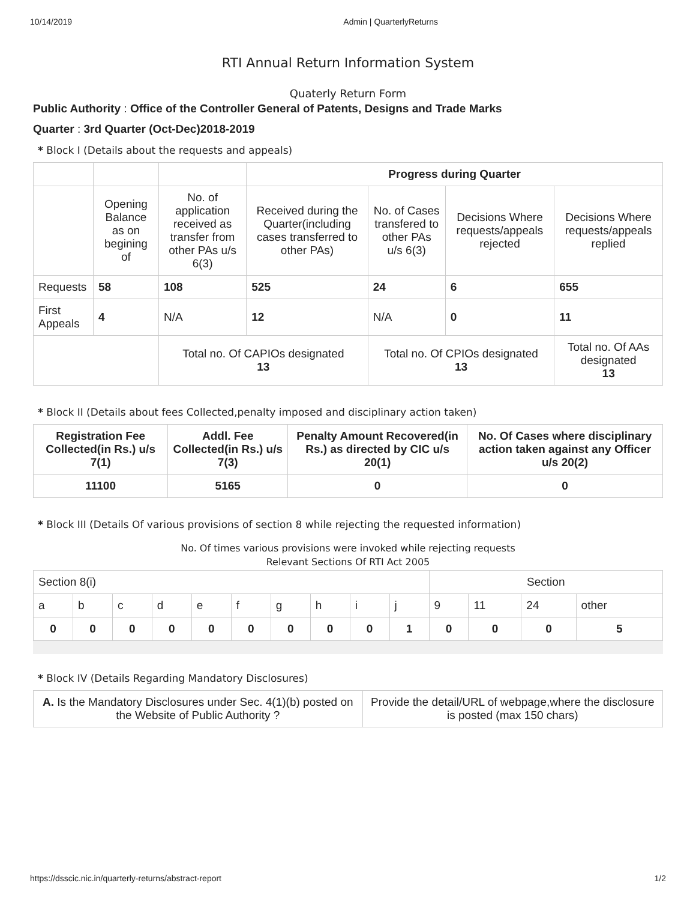10/14/2019 Admin | QuarterlyReturns
RTI Annual Return Information System
Quaterly Return Form
Public Authority : Office of the Controller General of Patents, Designs and Trade Marks
Quarter : 3rd Quarter (Oct-Dec)2018-2019
* Block I (Details about the requests and appeals)
| | | | Progress during Quarter | | | |
| | Opening Balance as on begining of | No. of application received as transfer from other PAs u/s 6(3) | Received during the Quarter(including cases transferred to other PAs) | No. of Cases transfered to other PAs u/s 6(3) | Decisions Where requests/appeals rejected | Decisions Where requests/appeals replied |
| Requests | 58 | 108 | 525 | 24 | 6 | 655 |
| First Appeals | 4 | N/A | 12 | N/A | 0 | 11 |
| | | Total no. Of CAPIOs designated 13 | | Total no. Of CPIOs designated 13 | | Total no. Of AAs designated 13 |
* Block II (Details about fees Collected,penalty imposed and disciplinary action taken)
| Registration Fee Collected(in Rs.) u/s 7(1) | Addl. Fee Collected(in Rs.) u/s 7(3) | Penalty Amount Recovered(in Rs.) as directed by CIC u/s 20(1) | No. Of Cases where disciplinary action taken against any Officer u/s 20(2) |
| --- | --- | --- | --- |
| 11100 | 5165 | 0 | 0 |
* Block III (Details Of various provisions of section 8 while rejecting the requested information)
No. Of times various provisions were invoked while rejecting requests
Relevant Sections Of RTI Act 2005
| Section 8(i) | | | | | | | | | | Section | | | |
| a | b | c | d | e | f | g | h | i | j | 9 | 11 | 24 | other |
| 0 | 0 | 0 | 0 | 0 | 0 | 0 | 0 | 0 | 1 | 0 | 0 | 0 | 5 |
* Block IV (Details Regarding Mandatory Disclosures)
| A. Is the Mandatory Disclosures under Sec. 4(1)(b) posted on the Website of Public Authority ? | Provide the detail/URL of webpage,where the disclosure is posted (max 150 chars) |
https://dsscic.nic.in/quarterly-returns/abstract-report 1/2